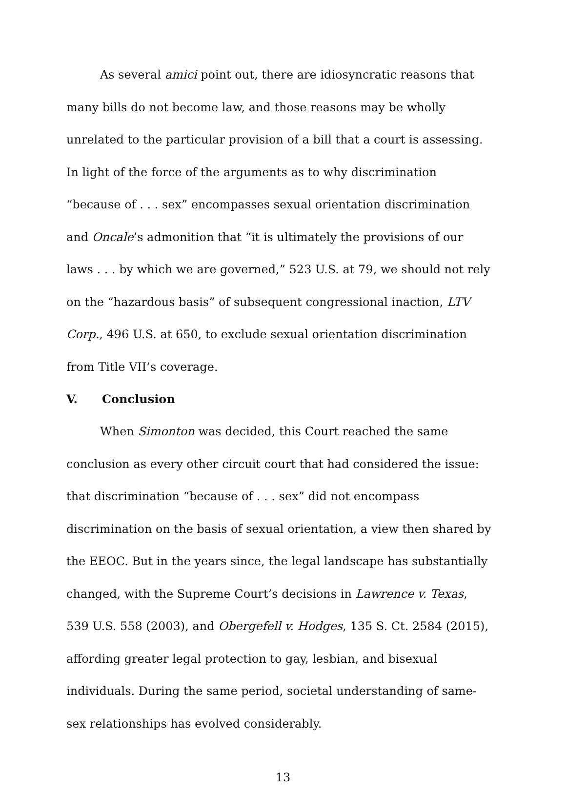As several amici point out, there are idiosyncratic reasons that many bills do not become law, and those reasons may be wholly unrelated to the particular provision of a bill that a court is assessing. In light of the force of the arguments as to why discrimination “because of . . . sex” encompasses sexual orientation discrimination and Oncale’s admonition that “it is ultimately the provisions of our laws . . . by which we are governed,” 523 U.S. at 79, we should not rely on the “hazardous basis” of subsequent congressional inaction, LTV Corp., 496 U.S. at 650, to exclude sexual orientation discrimination from Title VII’s coverage.
V. Conclusion
When Simonton was decided, this Court reached the same conclusion as every other circuit court that had considered the issue: that discrimination “because of . . . sex” did not encompass discrimination on the basis of sexual orientation, a view then shared by the EEOC. But in the years since, the legal landscape has substantially changed, with the Supreme Court’s decisions in Lawrence v. Texas, 539 U.S. 558 (2003), and Obergefell v. Hodges, 135 S. Ct. 2584 (2015), affording greater legal protection to gay, lesbian, and bisexual individuals. During the same period, societal understanding of same-sex relationships has evolved considerably.
13